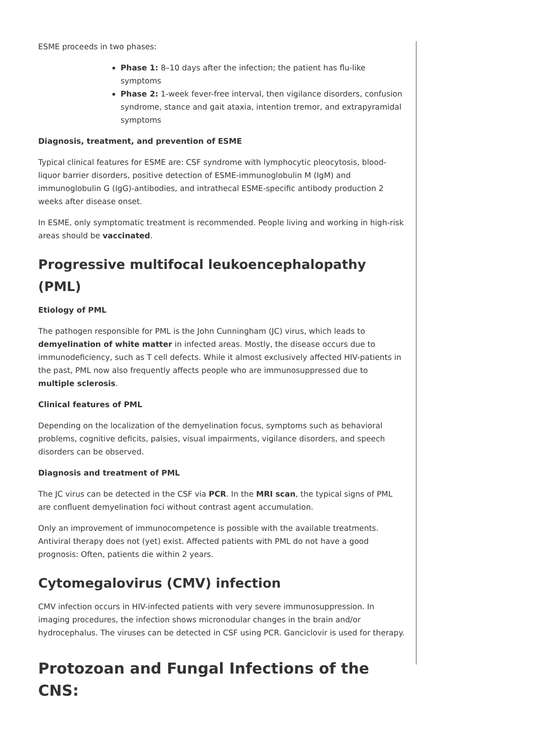ESME proceeds in two phases:
Phase 1: 8–10 days after the infection; the patient has flu-like symptoms
Phase 2: 1-week fever-free interval, then vigilance disorders, confusion syndrome, stance and gait ataxia, intention tremor, and extrapyramidal symptoms
Diagnosis, treatment, and prevention of ESME
Typical clinical features for ESME are: CSF syndrome with lymphocytic pleocytosis, blood-liquor barrier disorders, positive detection of ESME-immunoglobulin M (IgM) and immunoglobulin G (IgG)-antibodies, and intrathecal ESME-specific antibody production 2 weeks after disease onset.
In ESME, only symptomatic treatment is recommended. People living and working in high-risk areas should be vaccinated.
Progressive multifocal leukoencephalopathy (PML)
Etiology of PML
The pathogen responsible for PML is the John Cunningham (JC) virus, which leads to demyelination of white matter in infected areas. Mostly, the disease occurs due to immunodeficiency, such as T cell defects. While it almost exclusively affected HIV-patients in the past, PML now also frequently affects people who are immunosuppressed due to multiple sclerosis.
Clinical features of PML
Depending on the localization of the demyelination focus, symptoms such as behavioral problems, cognitive deficits, palsies, visual impairments, vigilance disorders, and speech disorders can be observed.
Diagnosis and treatment of PML
The JC virus can be detected in the CSF via PCR. In the MRI scan, the typical signs of PML are confluent demyelination foci without contrast agent accumulation.
Only an improvement of immunocompetence is possible with the available treatments. Antiviral therapy does not (yet) exist. Affected patients with PML do not have a good prognosis: Often, patients die within 2 years.
Cytomegalovirus (CMV) infection
CMV infection occurs in HIV-infected patients with very severe immunosuppression. In imaging procedures, the infection shows micronodular changes in the brain and/or hydrocephalus. The viruses can be detected in CSF using PCR. Ganciclovir is used for therapy.
Protozoan and Fungal Infections of the CNS: